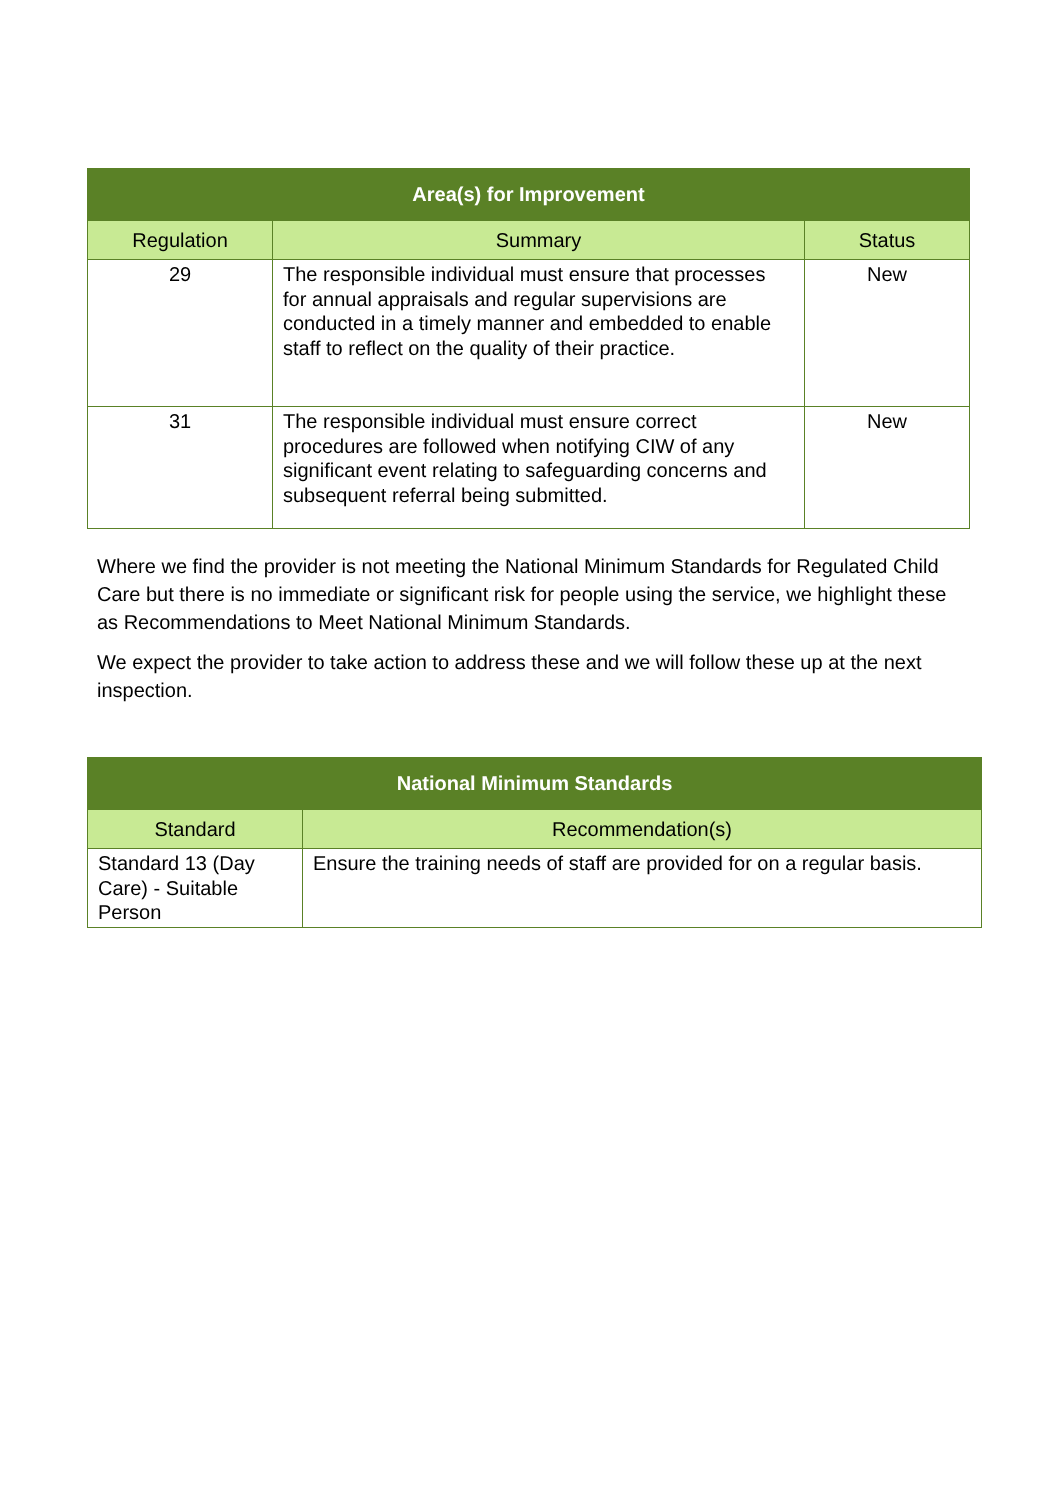| Area(s) for Improvement | | |
| --- | --- | --- |
| Regulation | Summary | Status |
| 29 | The responsible individual must ensure that processes for annual appraisals and regular supervisions are conducted in a timely manner and embedded to enable staff to reflect on the quality of their practice. | New |
| 31 | The responsible individual must ensure correct procedures are followed when notifying CIW of any significant event relating to safeguarding concerns and subsequent referral being submitted. | New |
Where we find the provider is not meeting the National Minimum Standards for Regulated Child Care but there is no immediate or significant risk for people using the service, we highlight these as Recommendations to Meet National Minimum Standards.
We expect the provider to take action to address these and we will follow these up at the next inspection.
| National Minimum Standards | |
| --- | --- |
| Standard | Recommendation(s) |
| Standard 13 (Day Care) - Suitable Person | Ensure the training needs of staff are provided for on a regular basis. |